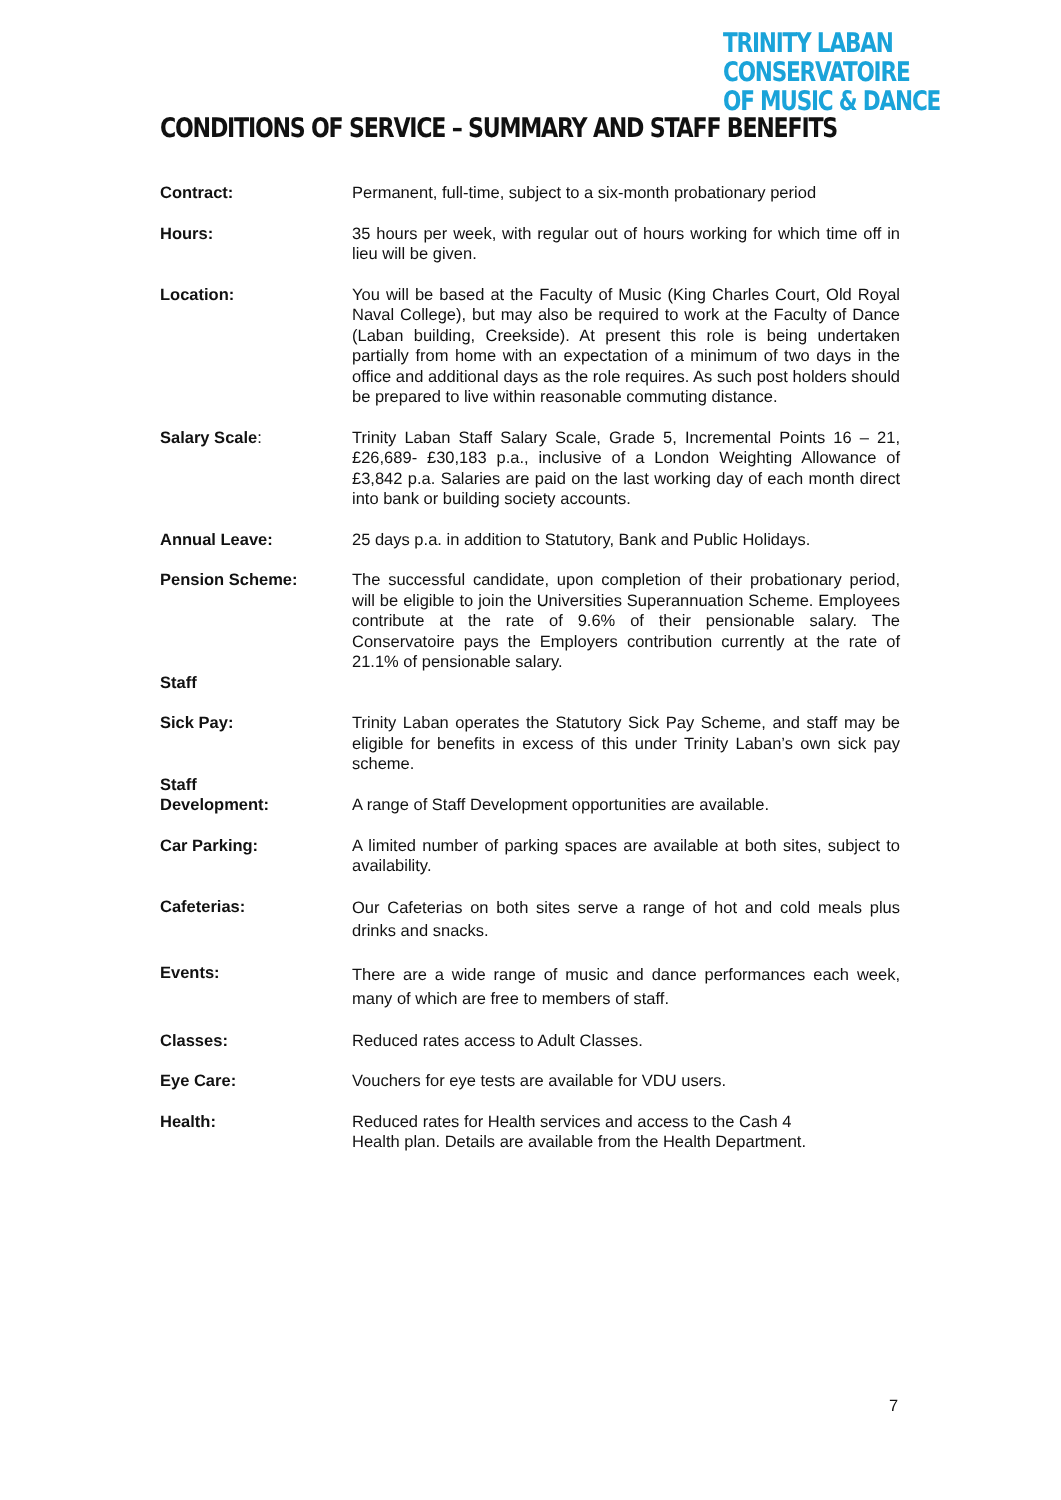TRINITY LABAN CONSERVATOIRE
OF MUSIC & DANCE
CONDITIONS OF SERVICE – SUMMARY AND STAFF BENEFITS
Contract: Permanent, full-time, subject to a six-month probationary period
Hours: 35 hours per week, with regular out of hours working for which time off in lieu will be given.
Location: You will be based at the Faculty of Music (King Charles Court, Old Royal Naval College), but may also be required to work at the Faculty of Dance (Laban building, Creekside). At present this role is being undertaken partially from home with an expectation of a minimum of two days in the office and additional days as the role requires. As such post holders should be prepared to live within reasonable commuting distance.
Salary Scale: Trinity Laban Staff Salary Scale, Grade 5, Incremental Points 16 – 21, £26,689- £30,183 p.a., inclusive of a London Weighting Allowance of £3,842 p.a. Salaries are paid on the last working day of each month direct into bank or building society accounts.
Annual Leave: 25 days p.a. in addition to Statutory, Bank and Public Holidays.
Pension Scheme:
Staff
The successful candidate, upon completion of their probationary period, will be eligible to join the Universities Superannuation Scheme. Employees contribute at the rate of 9.6% of their pensionable salary. The Conservatoire pays the Employers contribution currently at the rate of 21.1% of pensionable salary.
Sick Pay: Trinity Laban operates the Statutory Sick Pay Scheme, and staff may be eligible for benefits in excess of this under Trinity Laban’s own sick pay scheme.
Staff
Development:
A range of Staff Development opportunities are available.
Car Parking: A limited number of parking spaces are available at both sites, subject to availability.
Cafeterias:
Our Cafeterias on both sites serve a range of hot and cold meals plus drinks and snacks.
Events:
There are a wide range of music and dance performances each week, many of which are free to members of staff.
Classes: Reduced rates access to Adult Classes.
Eye Care: Vouchers for eye tests are available for VDU users.
Health: Reduced rates for Health services and access to the Cash 4
Health plan. Details are available from the Health Department.
7